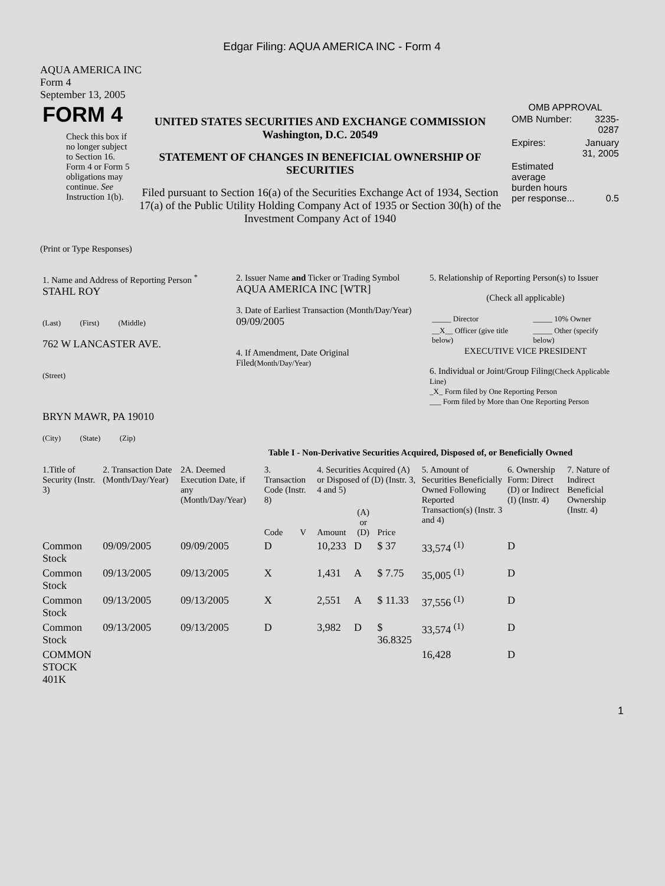Edgar Filing: AQUA AMERICA INC - Form 4
AQUA AMERICA INC
Form 4
September 13, 2005
| FORM 4 Check this box if no longer subject to Section 16. Form 4 or Form 5 obligations may continue. See Instruction 1(b). | UNITED STATES SECURITIES AND EXCHANGE COMMISSION Washington, D.C. 20549 STATEMENT OF CHANGES IN BENEFICIAL OWNERSHIP OF SECURITIES Filed pursuant to Section 16(a) of the Securities Exchange Act of 1934, Section 17(a) of the Public Utility Holding Company Act of 1935 or Section 30(h) of the Investment Company Act of 1940 | OMB APPROVAL / OMB Number: / 3235-0287 / / Expires: / January 31, 2005 / / Estimated average burden hours per response... / 0.5 / |
(Print or Type Responses)
| 1. Name and Address of Reporting Person <sup>*</sup> STAHL ROY (Last) (First) (Middle) 762 W LANCASTER AVE. (Street) BRYN MAWR, PA 19010 (City) (State) (Zip) | 2. Issuer Name and Ticker or Trading Symbol AQUA AMERICA INC [WTR] 3. Date of Earliest Transaction (Month/Day/Year) 09/09/2005 4. If Amendment, Date Original Filed (Month/Day/Year) | 5. Relationship of Reporting Person(s) to Issuer (Check all applicable) / _____ Director / _____ 10% Owner / / __X__ Officer (give title below) / _____ Other (specify below) / EXECUTIVE VICE PRESIDENT 6. Individual or Joint/Group Filing (Check Applicable Line) _X_ Form filed by One Reporting Person ___ Form filed by More than One Reporting Person |
Table I - Non-Derivative Securities Acquired, Disposed of, or Beneficially Owned
| 1.Title of Security (Instr. 3) | 2. Transaction Date (Month/Day/Year) | 2A. Deemed Execution Date, if any (Month/Day/Year) | 3. Transaction Code (Instr. 8) | | 4. Securities Acquired (A) or Disposed of (D) (Instr. 3, 4 and 5) | | | 5. Amount of Securities Beneficially Owned Following Reported Transaction(s) (Instr. 3 and 4) | 6. Ownership Form: Direct (D) or Indirect (I) (Instr. 4) | 7. Nature of Indirect Beneficial Ownership (Instr. 4) |
| --- | --- | --- | --- | --- | --- | --- | --- | --- | --- | --- |
| | | | Code | V | Amount | (A) or (D) | Price | | | |
| Common Stock | 09/09/2005 | 09/09/2005 | D | | 10,233 | D | $ 37 | 33,574 <sup>(1)</sup> | D | |
| Common Stock | 09/13/2005 | 09/13/2005 | X | | 1,431 | A | $ 7.75 | 35,005 <sup>(1)</sup> | D | |
| Common Stock | 09/13/2005 | 09/13/2005 | X | | 2,551 | A | $ 11.33 | 37,556 <sup>(1)</sup> | D | |
| Common Stock | 09/13/2005 | 09/13/2005 | D | | 3,982 | D | $ 36.8325 | 33,574 <sup>(1)</sup> | D | |
| COMMON STOCK 401K | | | | | | | | 16,428 | D | |
1